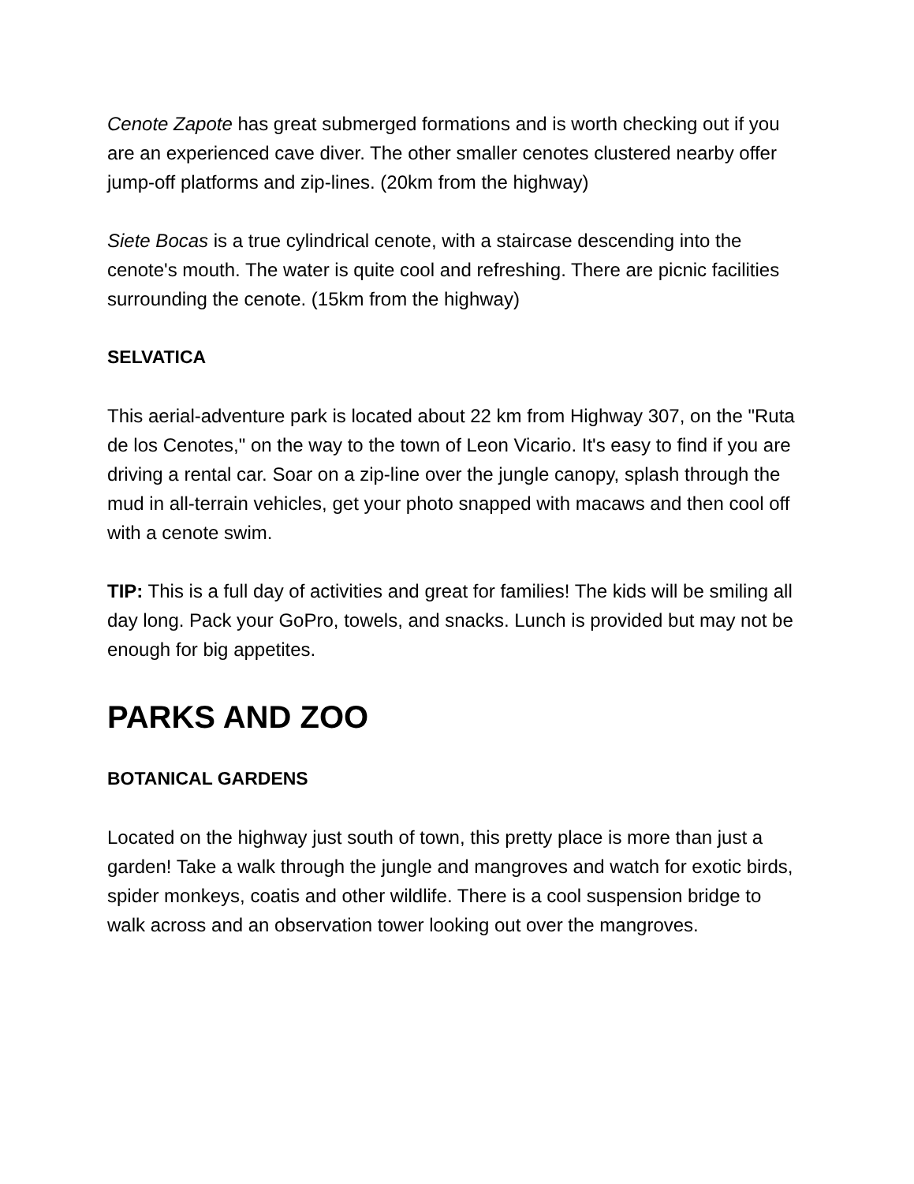Cenote Zapote has great submerged formations and is worth checking out if you are an experienced cave diver. The other smaller cenotes clustered nearby offer jump-off platforms and zip-lines. (20km from the highway)
Siete Bocas is a true cylindrical cenote, with a staircase descending into the cenote's mouth. The water is quite cool and refreshing. There are picnic facilities surrounding the cenote. (15km from the highway)
SELVATICA
This aerial-adventure park is located about 22 km from Highway 307, on the "Ruta de los Cenotes," on the way to the town of Leon Vicario. It's easy to find if you are driving a rental car. Soar on a zip-line over the jungle canopy, splash through the mud in all-terrain vehicles, get your photo snapped with macaws and then cool off with a cenote swim.
TIP: This is a full day of activities and great for families! The kids will be smiling all day long. Pack your GoPro, towels, and snacks. Lunch is provided but may not be enough for big appetites.
PARKS AND ZOO
BOTANICAL GARDENS
Located on the highway just south of town, this pretty place is more than just a garden! Take a walk through the jungle and mangroves and watch for exotic birds, spider monkeys, coatis and other wildlife. There is a cool suspension bridge to walk across and an observation tower looking out over the mangroves.